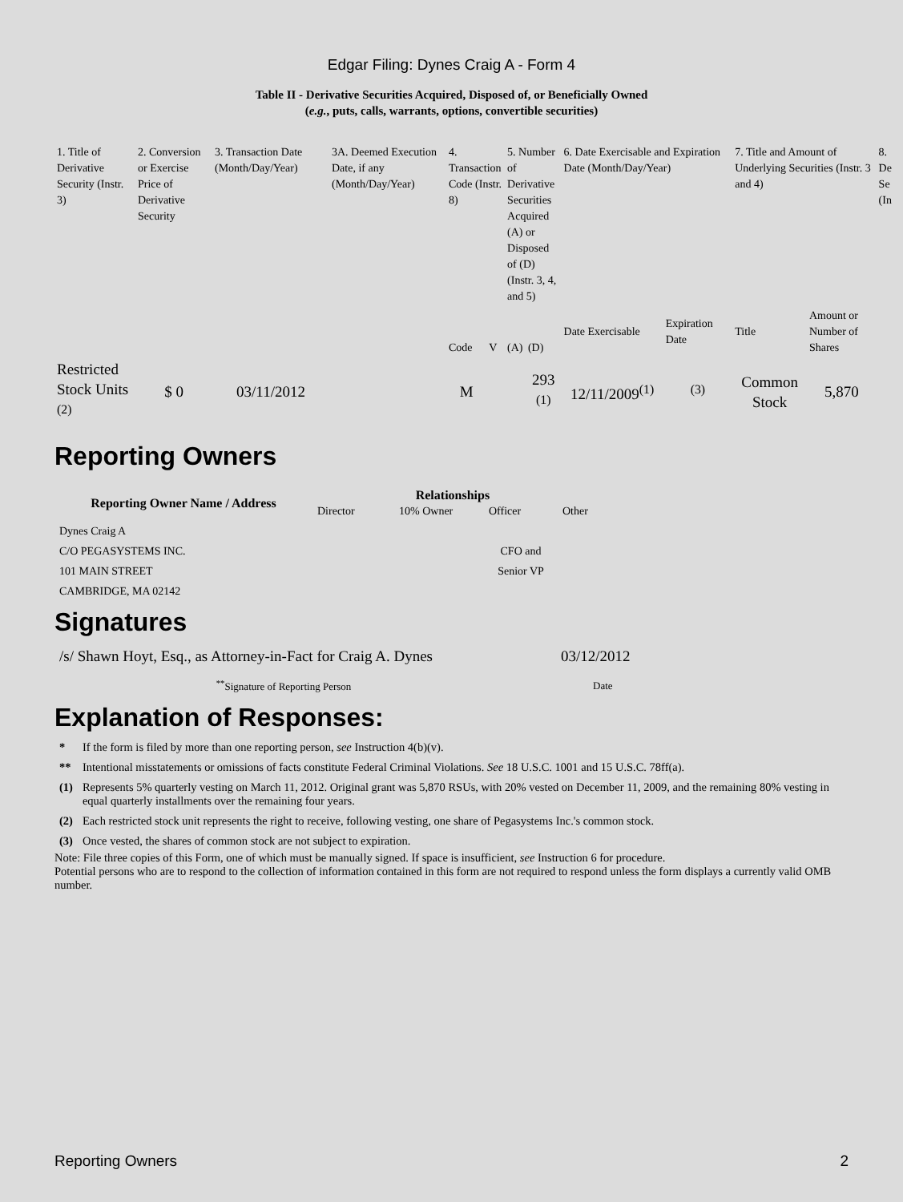Edgar Filing: Dynes Craig A - Form 4
Table II - Derivative Securities Acquired, Disposed of, or Beneficially Owned
(e.g., puts, calls, warrants, options, convertible securities)
| 1. Title of Derivative Security (Instr. 3) | 2. Conversion or Exercise Price of Derivative Security | 3. Transaction Date (Month/Day/Year) | 3A. Deemed Execution Date, if any (Month/Day/Year) | 4. Transaction Code (Instr. 8) | | 5. Number of Derivative Securities Acquired (A) or Disposed of (D) (Instr. 3, 4, and 5) | | 6. Date Exercisable and Expiration Date (Month/Day/Year) | | 7. Title and Amount of Underlying Securities (Instr. 3 and 4) | | 8. De Se (In |
| | | | | Code | V | (A) | (D) | Date Exercisable | Expiration Date | Title | Amount or Number of Shares | |
| Restricted Stock Units <sup>(2)</sup> | $ 0 | 03/11/2012 | | M | | | 293 <sup>(1)</sup> | 12/11/2009<sup>(1)</sup> | <sup>(3)</sup> | Common Stock | 5,870 | |
Reporting Owners
| Reporting Owner Name / Address | Relationships | | | |
| --- | --- | --- | --- | --- |
| | Director | 10% Owner | Officer | Other |
| Dynes Craig A C/O PEGASYSTEMS INC. 101 MAIN STREET CAMBRIDGE, MA 02142 | | | CFO and Senior VP | |
Signatures
| /s/ Shawn Hoyt, Esq., as Attorney-in-Fact for Craig A. Dynes | 03/12/2012 |
| <sup>**</sup> Signature of Reporting Person | Date |
Explanation of Responses:
| * | If the form is filed by more than one reporting person, see Instruction 4(b)(v). |
| ** | Intentional misstatements or omissions of facts constitute Federal Criminal Violations. See 18 U.S.C. 1001 and 15 U.S.C. 78ff(a). |
| (1) | Represents 5% quarterly vesting on March 11, 2012. Original grant was 5,870 RSUs, with 20% vested on December 11, 2009, and the remaining 80% vesting in equal quarterly installments over the remaining four years. |
| (2) | Each restricted stock unit represents the right to receive, following vesting, one share of Pegasystems Inc.'s common stock. |
| (3) | Once vested, the shares of common stock are not subject to expiration. |
Note: File three copies of this Form, one of which must be manually signed. If space is insufficient, see Instruction 6 for procedure.
Potential persons who are to respond to the collection of information contained in this form are not required to respond unless the form displays a currently valid OMB number.
Reporting Owners 2